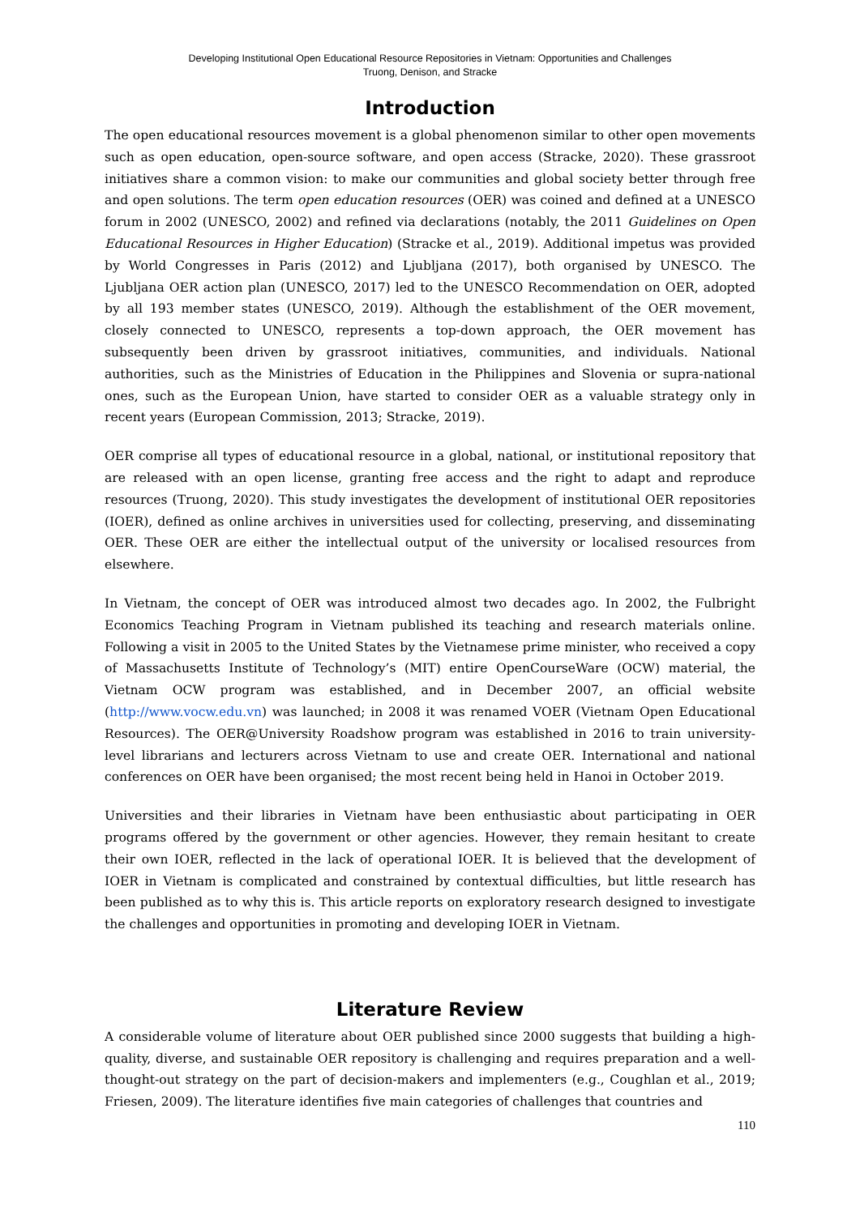Developing Institutional Open Educational Resource Repositories in Vietnam: Opportunities and Challenges
Truong, Denison, and Stracke
Introduction
The open educational resources movement is a global phenomenon similar to other open movements such as open education, open-source software, and open access (Stracke, 2020). These grassroot initiatives share a common vision: to make our communities and global society better through free and open solutions. The term open education resources (OER) was coined and defined at a UNESCO forum in 2002 (UNESCO, 2002) and refined via declarations (notably, the 2011 Guidelines on Open Educational Resources in Higher Education) (Stracke et al., 2019). Additional impetus was provided by World Congresses in Paris (2012) and Ljubljana (2017), both organised by UNESCO. The Ljubljana OER action plan (UNESCO, 2017) led to the UNESCO Recommendation on OER, adopted by all 193 member states (UNESCO, 2019). Although the establishment of the OER movement, closely connected to UNESCO, represents a top-down approach, the OER movement has subsequently been driven by grassroot initiatives, communities, and individuals. National authorities, such as the Ministries of Education in the Philippines and Slovenia or supra-national ones, such as the European Union, have started to consider OER as a valuable strategy only in recent years (European Commission, 2013; Stracke, 2019).
OER comprise all types of educational resource in a global, national, or institutional repository that are released with an open license, granting free access and the right to adapt and reproduce resources (Truong, 2020). This study investigates the development of institutional OER repositories (IOER), defined as online archives in universities used for collecting, preserving, and disseminating OER. These OER are either the intellectual output of the university or localised resources from elsewhere.
In Vietnam, the concept of OER was introduced almost two decades ago. In 2002, the Fulbright Economics Teaching Program in Vietnam published its teaching and research materials online. Following a visit in 2005 to the United States by the Vietnamese prime minister, who received a copy of Massachusetts Institute of Technology’s (MIT) entire OpenCourseWare (OCW) material, the Vietnam OCW program was established, and in December 2007, an official website (http://www.vocw.edu.vn) was launched; in 2008 it was renamed VOER (Vietnam Open Educational Resources). The OER@University Roadshow program was established in 2016 to train university-level librarians and lecturers across Vietnam to use and create OER. International and national conferences on OER have been organised; the most recent being held in Hanoi in October 2019.
Universities and their libraries in Vietnam have been enthusiastic about participating in OER programs offered by the government or other agencies. However, they remain hesitant to create their own IOER, reflected in the lack of operational IOER. It is believed that the development of IOER in Vietnam is complicated and constrained by contextual difficulties, but little research has been published as to why this is. This article reports on exploratory research designed to investigate the challenges and opportunities in promoting and developing IOER in Vietnam.
Literature Review
A considerable volume of literature about OER published since 2000 suggests that building a high-quality, diverse, and sustainable OER repository is challenging and requires preparation and a well-thought-out strategy on the part of decision-makers and implementers (e.g., Coughlan et al., 2019; Friesen, 2009). The literature identifies five main categories of challenges that countries and
110